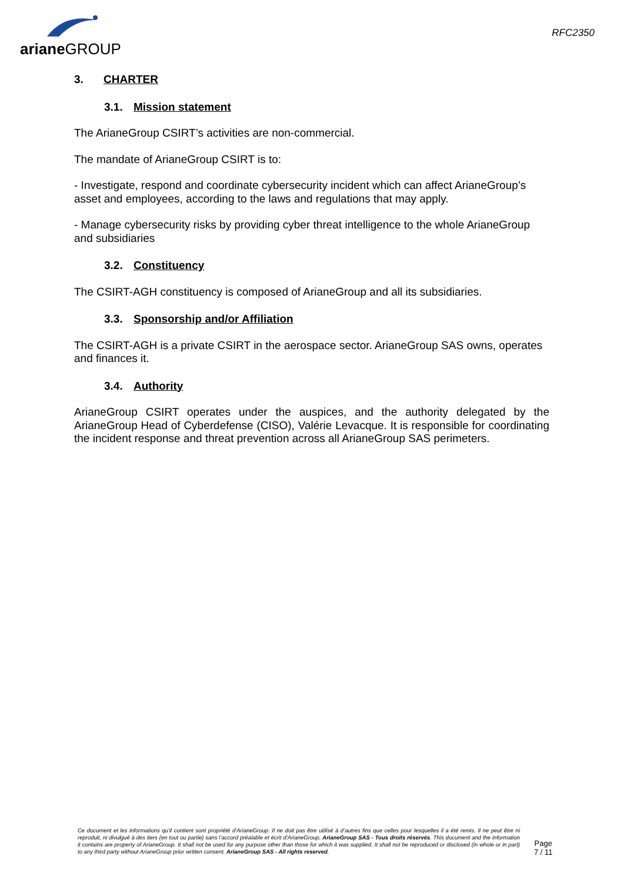ariane GROUP
RFC2350
3. CHARTER
3.1. Mission statement
The ArianeGroup CSIRT’s activities are non-commercial.
The mandate of ArianeGroup CSIRT is to:
- Investigate, respond and coordinate cybersecurity incident which can affect ArianeGroup’s asset and employees, according to the laws and regulations that may apply.
- Manage cybersecurity risks by providing cyber threat intelligence to the whole ArianeGroup and subsidiaries
3.2. Constituency
The CSIRT-AGH constituency is composed of ArianeGroup and all its subsidiaries.
3.3. Sponsorship and/or Affiliation
The CSIRT-AGH is a private CSIRT in the aerospace sector. ArianeGroup SAS owns, operates and finances it.
3.4. Authority
ArianeGroup CSIRT operates under the auspices, and the authority delegated by the ArianeGroup Head of Cyberdefense (CISO), Valérie Levacque. It is responsible for coordinating the incident response and threat prevention across all ArianeGroup SAS perimeters.
Ce document et les informations qu’il contient sont propriété d’ArianeGroup. Il ne doit pas être utilisé à d’autres fins que celles pour lesquelles il a été remis. Il ne peut être ni reproduit, ni divulgué à des tiers (en tout ou partie) sans l’accord préalable et écrit d’ArianeGroup. ArianeGroup SAS - Tous droits réservés. This document and the information it contains are property of ArianeGroup. It shall not be used for any purpose other than those for which it was supplied. It shall not be reproduced or disclosed (in whole or in part) to any third party without ArianeGroup prior written consent. ArianeGroup SAS - All rights reserved.
Page
7 / 11